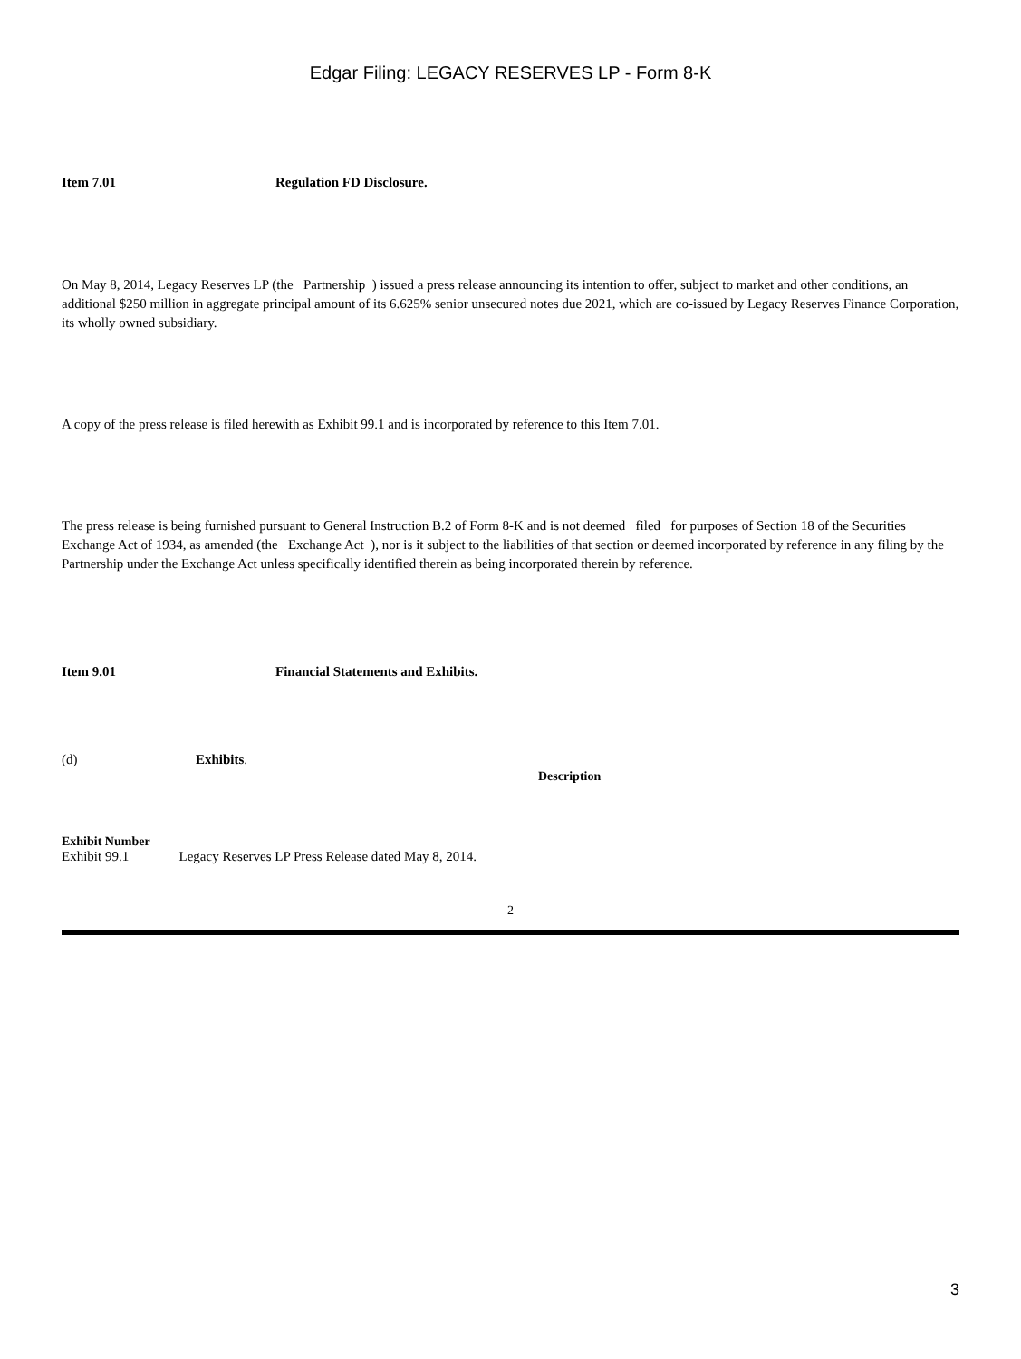Edgar Filing: LEGACY RESERVES LP - Form 8-K
Item 7.01 Regulation FD Disclosure.
On May 8, 2014, Legacy Reserves LP (the Partnership ) issued a press release announcing its intention to offer, subject to market and other conditions, an additional $250 million in aggregate principal amount of its 6.625% senior unsecured notes due 2021, which are co-issued by Legacy Reserves Finance Corporation, its wholly owned subsidiary.
A copy of the press release is filed herewith as Exhibit 99.1 and is incorporated by reference to this Item 7.01.
The press release is being furnished pursuant to General Instruction B.2 of Form 8-K and is not deemed filed for purposes of Section 18 of the Securities Exchange Act of 1934, as amended (the Exchange Act ), nor is it subject to the liabilities of that section or deemed incorporated by reference in any filing by the Partnership under the Exchange Act unless specifically identified therein as being incorporated therein by reference.
Item 9.01 Financial Statements and Exhibits.
(d) Exhibits.
| Exhibit Number | |
| --- | --- |
| Exhibit 99.1 | Legacy Reserves LP Press Release dated May 8, 2014. |
Description
2
3